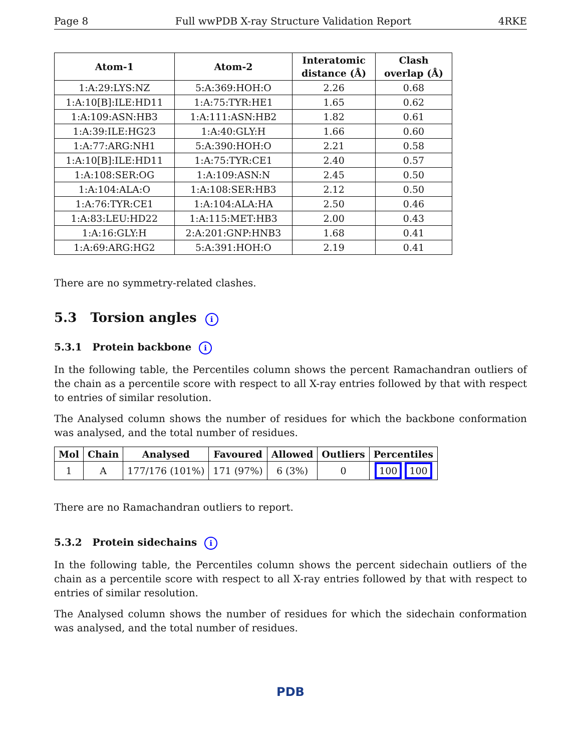Page 8 Full wwPDB X-ray Structure Validation Report 4RKE
| Atom-1 | Atom-2 | Interatomic distance (Å) | Clash overlap (Å) |
| --- | --- | --- | --- |
| 1:A:29:LYS:NZ | 5:A:369:HOH:O | 2.26 | 0.68 |
| 1:A:10[B]:ILE:HD11 | 1:A:75:TYR:HE1 | 1.65 | 0.62 |
| 1:A:109:ASN:HB3 | 1:A:111:ASN:HB2 | 1.82 | 0.61 |
| 1:A:39:ILE:HG23 | 1:A:40:GLY:H | 1.66 | 0.60 |
| 1:A:77:ARG:NH1 | 5:A:390:HOH:O | 2.21 | 0.58 |
| 1:A:10[B]:ILE:HD11 | 1:A:75:TYR:CE1 | 2.40 | 0.57 |
| 1:A:108:SER:OG | 1:A:109:ASN:N | 2.45 | 0.50 |
| 1:A:104:ALA:O | 1:A:108:SER:HB3 | 2.12 | 0.50 |
| 1:A:76:TYR:CE1 | 1:A:104:ALA:HA | 2.50 | 0.46 |
| 1:A:83:LEU:HD22 | 1:A:115:MET:HB3 | 2.00 | 0.43 |
| 1:A:16:GLY:H | 2:A:201:GNP:HNB3 | 1.68 | 0.41 |
| 1:A:69:ARG:HG2 | 5:A:391:HOH:O | 2.19 | 0.41 |
There are no symmetry-related clashes.
5.3 Torsion angles i
5.3.1 Protein backbone i
In the following table, the Percentiles column shows the percent Ramachandran outliers of the chain as a percentile score with respect to all X-ray entries followed by that with respect to entries of similar resolution.
The Analysed column shows the number of residues for which the backbone conformation was analysed, and the total number of residues.
| Mol | Chain | Analysed | Favoured | Allowed | Outliers | Percentiles |
| --- | --- | --- | --- | --- | --- | --- |
| 1 | A | 177/176 (101%) | 171 (97%) | 6 (3%) | 0 | 100 100 |
There are no Ramachandran outliers to report.
5.3.2 Protein sidechains i
In the following table, the Percentiles column shows the percent sidechain outliers of the chain as a percentile score with respect to all X-ray entries followed by that with respect to entries of similar resolution.
The Analysed column shows the number of residues for which the sidechain conformation was analysed, and the total number of residues.
PDB